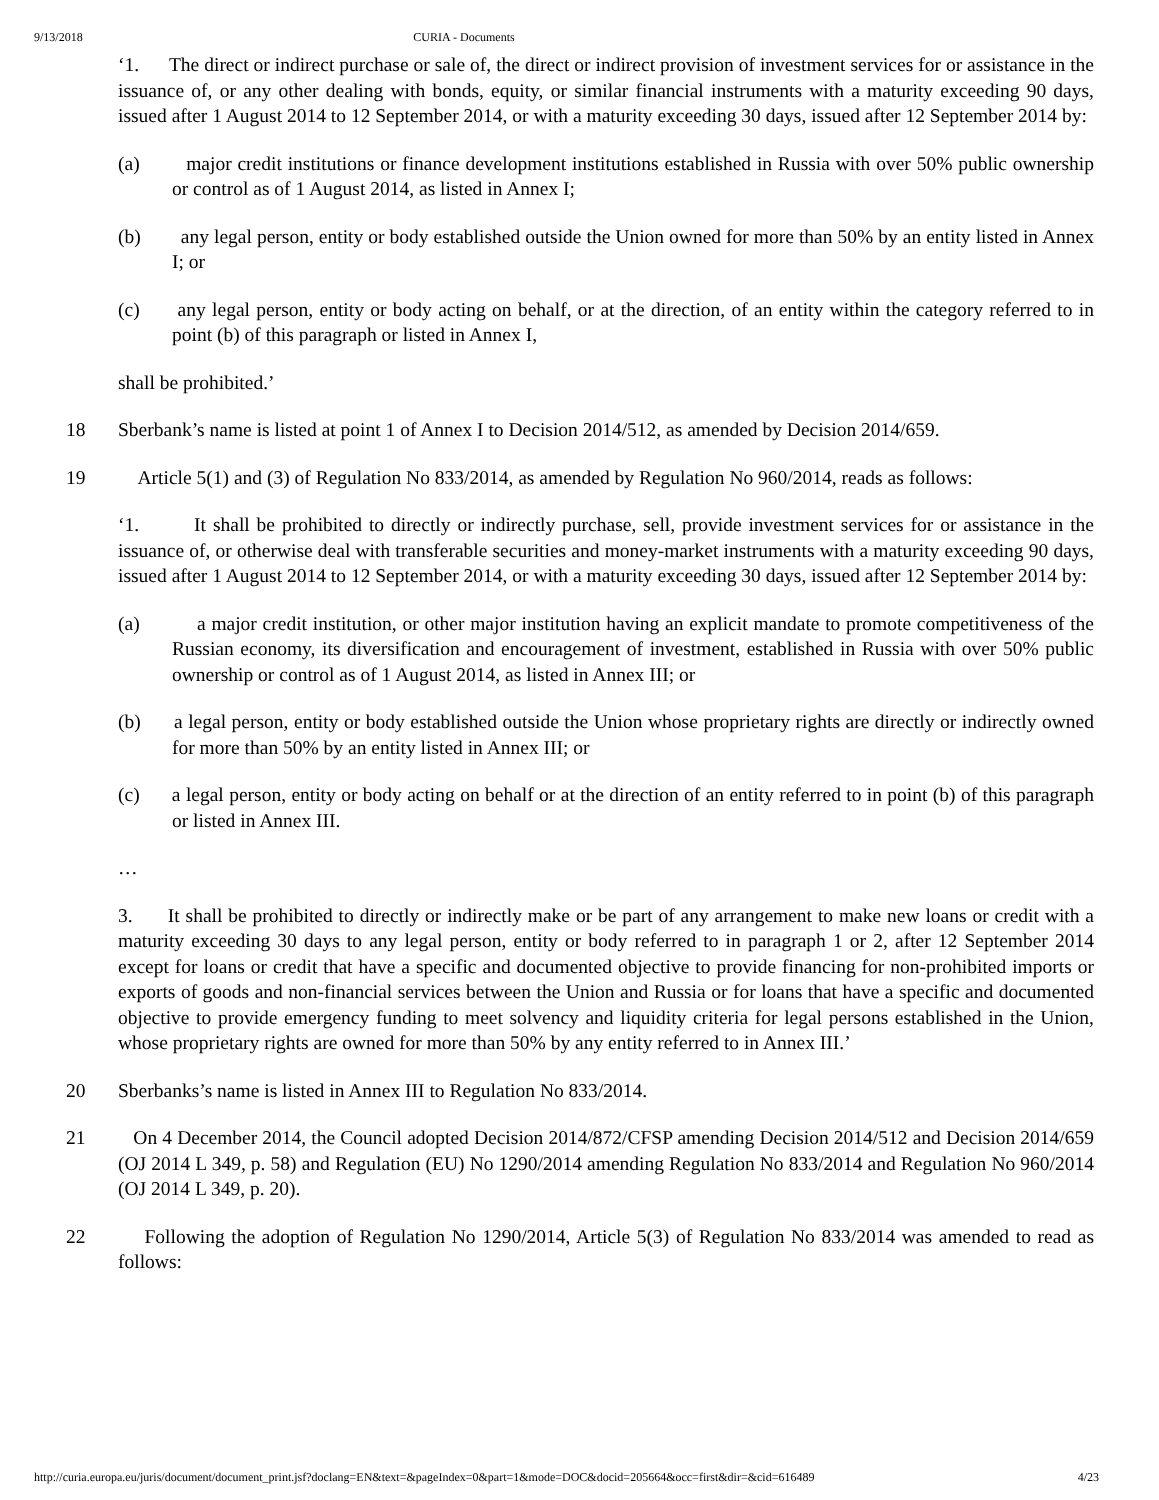9/13/2018 CURIA - Documents
‘1. The direct or indirect purchase or sale of, the direct or indirect provision of investment services for or assistance in the issuance of, or any other dealing with bonds, equity, or similar financial instruments with a maturity exceeding 90 days, issued after 1 August 2014 to 12 September 2014, or with a maturity exceeding 30 days, issued after 12 September 2014 by:
(a) major credit institutions or finance development institutions established in Russia with over 50% public ownership or control as of 1 August 2014, as listed in Annex I;
(b) any legal person, entity or body established outside the Union owned for more than 50% by an entity listed in Annex I; or
(c) any legal person, entity or body acting on behalf, or at the direction, of an entity within the category referred to in point (b) of this paragraph or listed in Annex I,
shall be prohibited.’
18 Sberbank’s name is listed at point 1 of Annex I to Decision 2014/512, as amended by Decision 2014/659.
19 Article 5(1) and (3) of Regulation No 833/2014, as amended by Regulation No 960/2014, reads as follows:
‘1. It shall be prohibited to directly or indirectly purchase, sell, provide investment services for or assistance in the issuance of, or otherwise deal with transferable securities and money-market instruments with a maturity exceeding 90 days, issued after 1 August 2014 to 12 September 2014, or with a maturity exceeding 30 days, issued after 12 September 2014 by:
(a) a major credit institution, or other major institution having an explicit mandate to promote competitiveness of the Russian economy, its diversification and encouragement of investment, established in Russia with over 50% public ownership or control as of 1 August 2014, as listed in Annex III; or
(b) a legal person, entity or body established outside the Union whose proprietary rights are directly or indirectly owned for more than 50% by an entity listed in Annex III; or
(c) a legal person, entity or body acting on behalf or at the direction of an entity referred to in point (b) of this paragraph or listed in Annex III.
…
3. It shall be prohibited to directly or indirectly make or be part of any arrangement to make new loans or credit with a maturity exceeding 30 days to any legal person, entity or body referred to in paragraph 1 or 2, after 12 September 2014 except for loans or credit that have a specific and documented objective to provide financing for non-prohibited imports or exports of goods and non-financial services between the Union and Russia or for loans that have a specific and documented objective to provide emergency funding to meet solvency and liquidity criteria for legal persons established in the Union, whose proprietary rights are owned for more than 50% by any entity referred to in Annex III.’
20 Sberbanks’s name is listed in Annex III to Regulation No 833/2014.
21 On 4 December 2014, the Council adopted Decision 2014/872/CFSP amending Decision 2014/512 and Decision 2014/659 (OJ 2014 L 349, p. 58) and Regulation (EU) No 1290/2014 amending Regulation No 833/2014 and Regulation No 960/2014 (OJ 2014 L 349, p. 20).
22 Following the adoption of Regulation No 1290/2014, Article 5(3) of Regulation No 833/2014 was amended to read as follows:
http://curia.europa.eu/juris/document/document_print.jsf?doclang=EN&text=&pageIndex=0&part=1&mode=DOC&docid=205664&occ=first&dir=&cid=616489 4/23